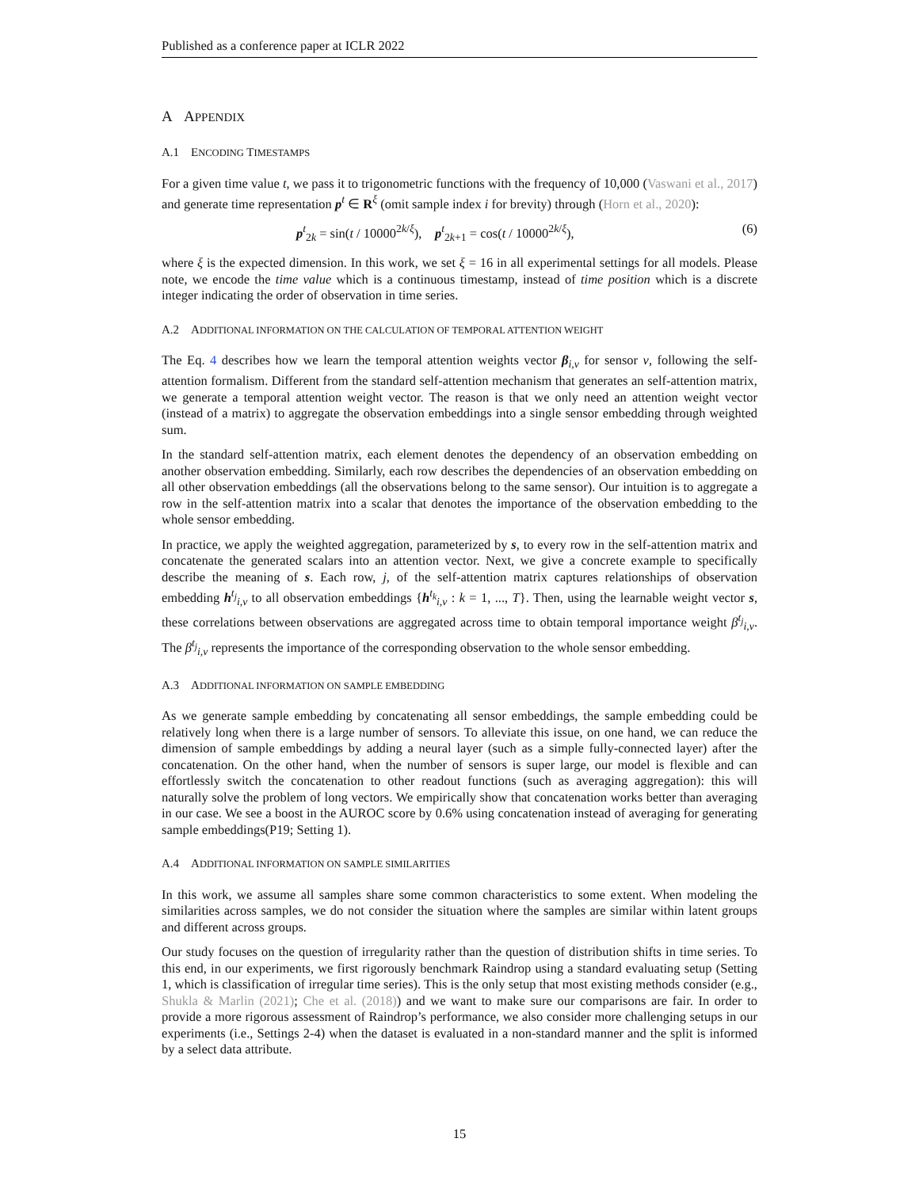Published as a conference paper at ICLR 2022
A APPENDIX
A.1 ENCODING TIMESTAMPS
For a given time value t, we pass it to trigonometric functions with the frequency of 10,000 (Vaswani et al., 2017) and generate time representation p<sup>t</sup> ∈ R<sup>ξ</sup> (omit sample index i for brevity) through (Horn et al., 2020):
p<sup>t</sup><sub>2k</sub> = sin(t / 10000<sup>2k/ξ</sup>), p<sup>t</sup><sub>2k+1</sub> = cos(t / 10000<sup>2k/ξ</sup>), (6)
where ξ is the expected dimension. In this work, we set ξ = 16 in all experimental settings for all models. Please note, we encode the time value which is a continuous timestamp, instead of time position which is a discrete integer indicating the order of observation in time series.
A.2 ADDITIONAL INFORMATION ON THE CALCULATION OF TEMPORAL ATTENTION WEIGHT
The Eq. 4 describes how we learn the temporal attention weights vector β<sub>i,v</sub> for sensor v, following the self-attention formalism. Different from the standard self-attention mechanism that generates an self-attention matrix, we generate a temporal attention weight vector. The reason is that we only need an attention weight vector (instead of a matrix) to aggregate the observation embeddings into a single sensor embedding through weighted sum.
In the standard self-attention matrix, each element denotes the dependency of an observation embedding on another observation embedding. Similarly, each row describes the dependencies of an observation embedding on all other observation embeddings (all the observations belong to the same sensor). Our intuition is to aggregate a row in the self-attention matrix into a scalar that denotes the importance of the observation embedding to the whole sensor embedding.
In practice, we apply the weighted aggregation, parameterized by s, to every row in the self-attention matrix and concatenate the generated scalars into an attention vector. Next, we give a concrete example to specifically describe the meaning of s. Each row, j, of the self-attention matrix captures relationships of observation embedding h<sup>t<sub>j</sub></sup><sub>i,v</sub> to all observation embeddings {h<sup>t<sub>k</sub></sup><sub>i,v</sub> : k = 1, ..., T}. Then, using the learnable weight vector s, these correlations between observations are aggregated across time to obtain temporal importance weight β<sup>t<sub>j</sub></sup><sub>i,v</sub>. The β<sup>t<sub>j</sub></sup><sub>i,v</sub> represents the importance of the corresponding observation to the whole sensor embedding.
A.3 ADDITIONAL INFORMATION ON SAMPLE EMBEDDING
As we generate sample embedding by concatenating all sensor embeddings, the sample embedding could be relatively long when there is a large number of sensors. To alleviate this issue, on one hand, we can reduce the dimension of sample embeddings by adding a neural layer (such as a simple fully-connected layer) after the concatenation. On the other hand, when the number of sensors is super large, our model is flexible and can effortlessly switch the concatenation to other readout functions (such as averaging aggregation): this will naturally solve the problem of long vectors. We empirically show that concatenation works better than averaging in our case. We see a boost in the AUROC score by 0.6% using concatenation instead of averaging for generating sample embeddings(P19; Setting 1).
A.4 ADDITIONAL INFORMATION ON SAMPLE SIMILARITIES
In this work, we assume all samples share some common characteristics to some extent. When modeling the similarities across samples, we do not consider the situation where the samples are similar within latent groups and different across groups.
Our study focuses on the question of irregularity rather than the question of distribution shifts in time series. To this end, in our experiments, we first rigorously benchmark Raindrop using a standard evaluating setup (Setting 1, which is classification of irregular time series). This is the only setup that most existing methods consider (e.g., Shukla & Marlin (2021); Che et al. (2018)) and we want to make sure our comparisons are fair. In order to provide a more rigorous assessment of Raindrop’s performance, we also consider more challenging setups in our experiments (i.e., Settings 2-4) when the dataset is evaluated in a non-standard manner and the split is informed by a select data attribute.
15